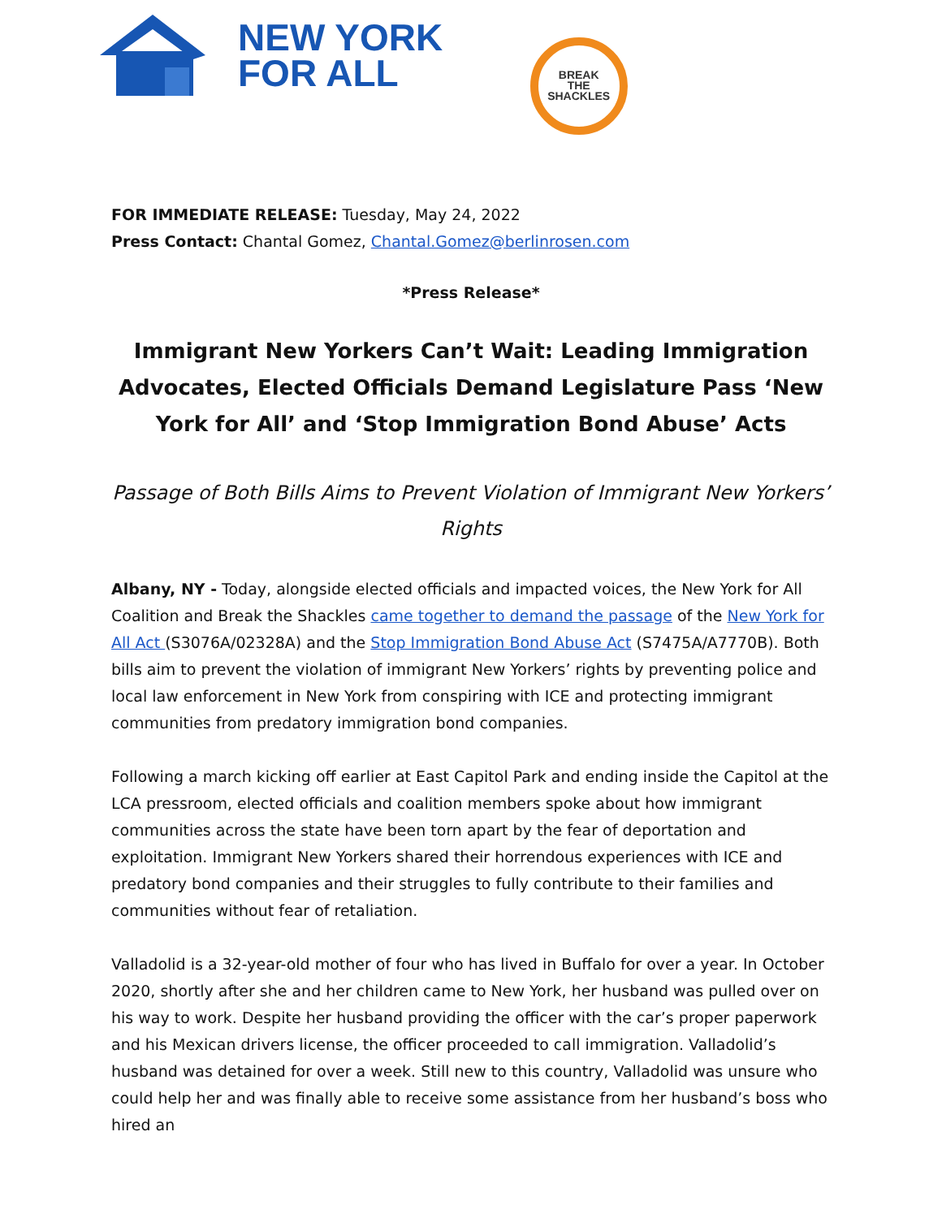NEW YORK
FOR ALL
BREAK
THE
SHACKLES
FOR IMMEDIATE RELEASE: Tuesday, May 24, 2022
Press Contact: Chantal Gomez, Chantal.Gomez@berlinrosen.com
*Press Release*
Immigrant New Yorkers Can’t Wait: Leading Immigration Advocates, Elected Officials Demand Legislature Pass ‘New York for All’ and ‘Stop Immigration Bond Abuse’ Acts
Passage of Both Bills Aims to Prevent Violation of Immigrant New Yorkers’ Rights
Albany, NY - Today, alongside elected officials and impacted voices, the New York for All Coalition and Break the Shackles came together to demand the passage of the New York for All Act (S3076A/02328A) and the Stop Immigration Bond Abuse Act (S7475A/A7770B). Both bills aim to prevent the violation of immigrant New Yorkers’ rights by preventing police and local law enforcement in New York from conspiring with ICE and protecting immigrant communities from predatory immigration bond companies.
Following a march kicking off earlier at East Capitol Park and ending inside the Capitol at the LCA pressroom, elected officials and coalition members spoke about how immigrant communities across the state have been torn apart by the fear of deportation and exploitation. Immigrant New Yorkers shared their horrendous experiences with ICE and predatory bond companies and their struggles to fully contribute to their families and communities without fear of retaliation.
Valladolid is a 32-year-old mother of four who has lived in Buffalo for over a year. In October 2020, shortly after she and her children came to New York, her husband was pulled over on his way to work. Despite her husband providing the officer with the car’s proper paperwork and his Mexican drivers license, the officer proceeded to call immigration. Valladolid’s husband was detained for over a week. Still new to this country, Valladolid was unsure who could help her and was finally able to receive some assistance from her husband’s boss who hired an